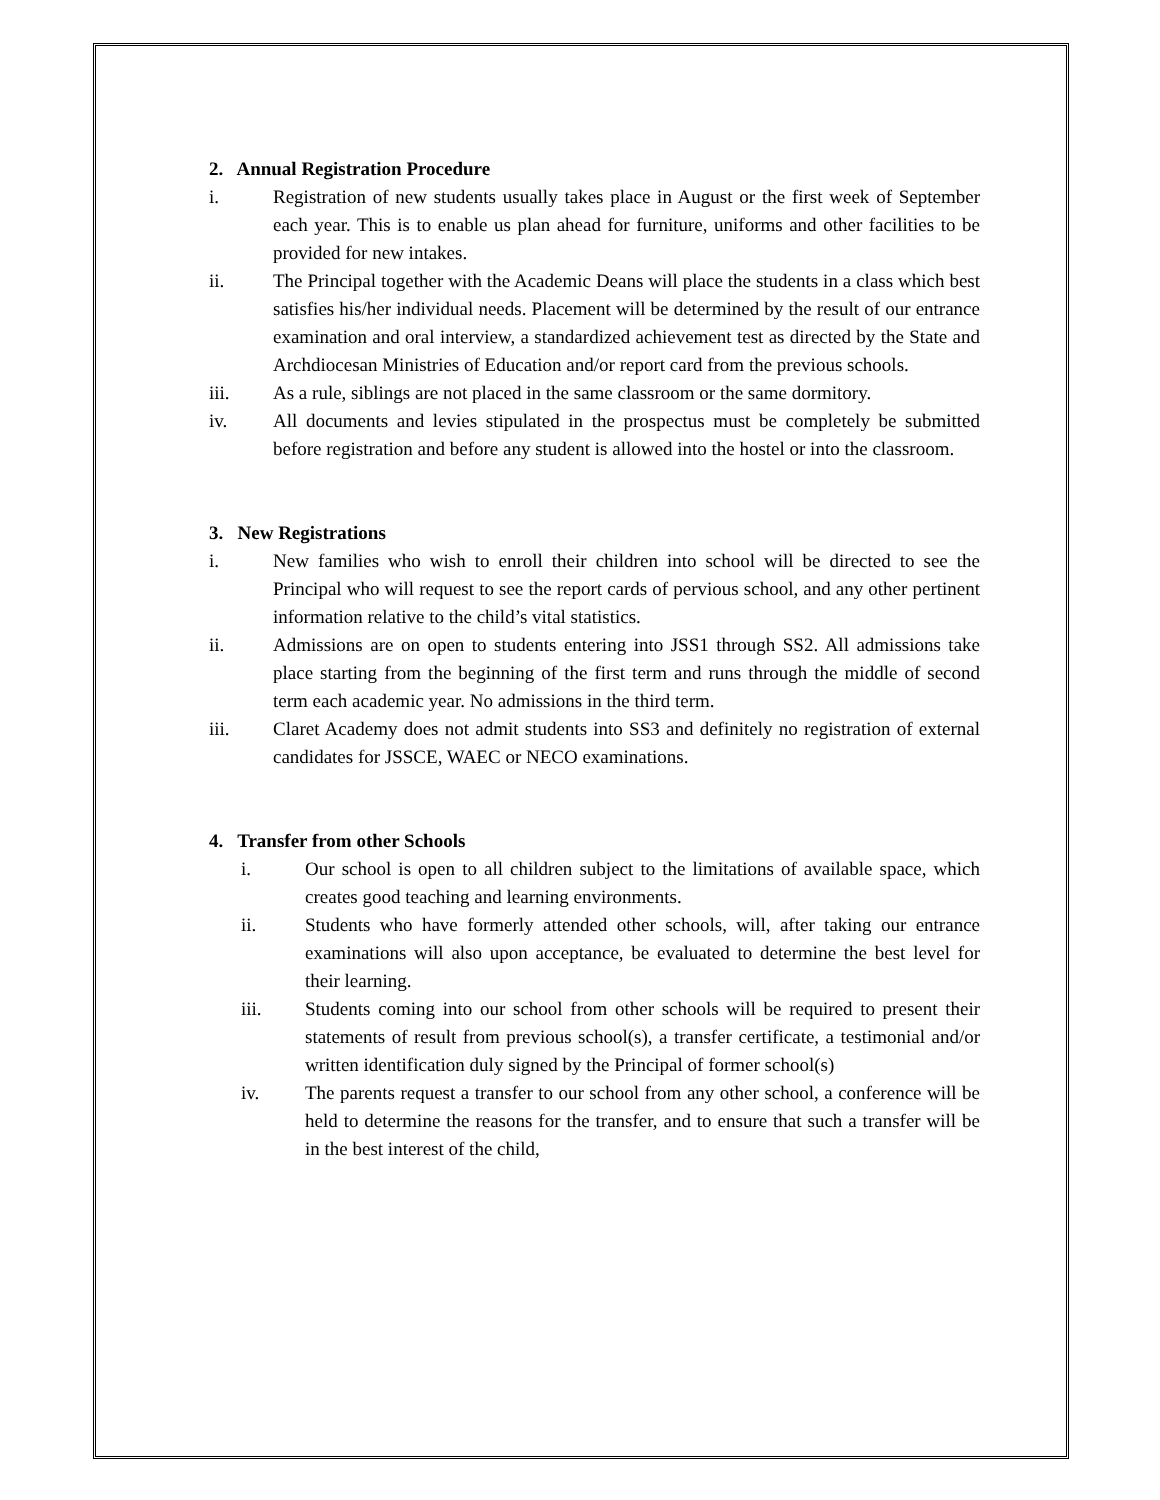2. Annual Registration Procedure
i. Registration of new students usually takes place in August or the first week of September each year. This is to enable us plan ahead for furniture, uniforms and other facilities to be provided for new intakes.
ii. The Principal together with the Academic Deans will place the students in a class which best satisfies his/her individual needs. Placement will be determined by the result of our entrance examination and oral interview, a standardized achievement test as directed by the State and Archdiocesan Ministries of Education and/or report card from the previous schools.
iii. As a rule, siblings are not placed in the same classroom or the same dormitory.
iv. All documents and levies stipulated in the prospectus must be completely be submitted before registration and before any student is allowed into the hostel or into the classroom.
3. New Registrations
i. New families who wish to enroll their children into school will be directed to see the Principal who will request to see the report cards of pervious school, and any other pertinent information relative to the child’s vital statistics.
ii. Admissions are on open to students entering into JSS1 through SS2. All admissions take place starting from the beginning of the first term and runs through the middle of second term each academic year. No admissions in the third term.
iii. Claret Academy does not admit students into SS3 and definitely no registration of external candidates for JSSCE, WAEC or NECO examinations.
4. Transfer from other Schools
i. Our school is open to all children subject to the limitations of available space, which creates good teaching and learning environments.
ii. Students who have formerly attended other schools, will, after taking our entrance examinations will also upon acceptance, be evaluated to determine the best level for their learning.
iii. Students coming into our school from other schools will be required to present their statements of result from previous school(s), a transfer certificate, a testimonial and/or written identification duly signed by the Principal of former school(s)
iv. The parents request a transfer to our school from any other school, a conference will be held to determine the reasons for the transfer, and to ensure that such a transfer will be in the best interest of the child,